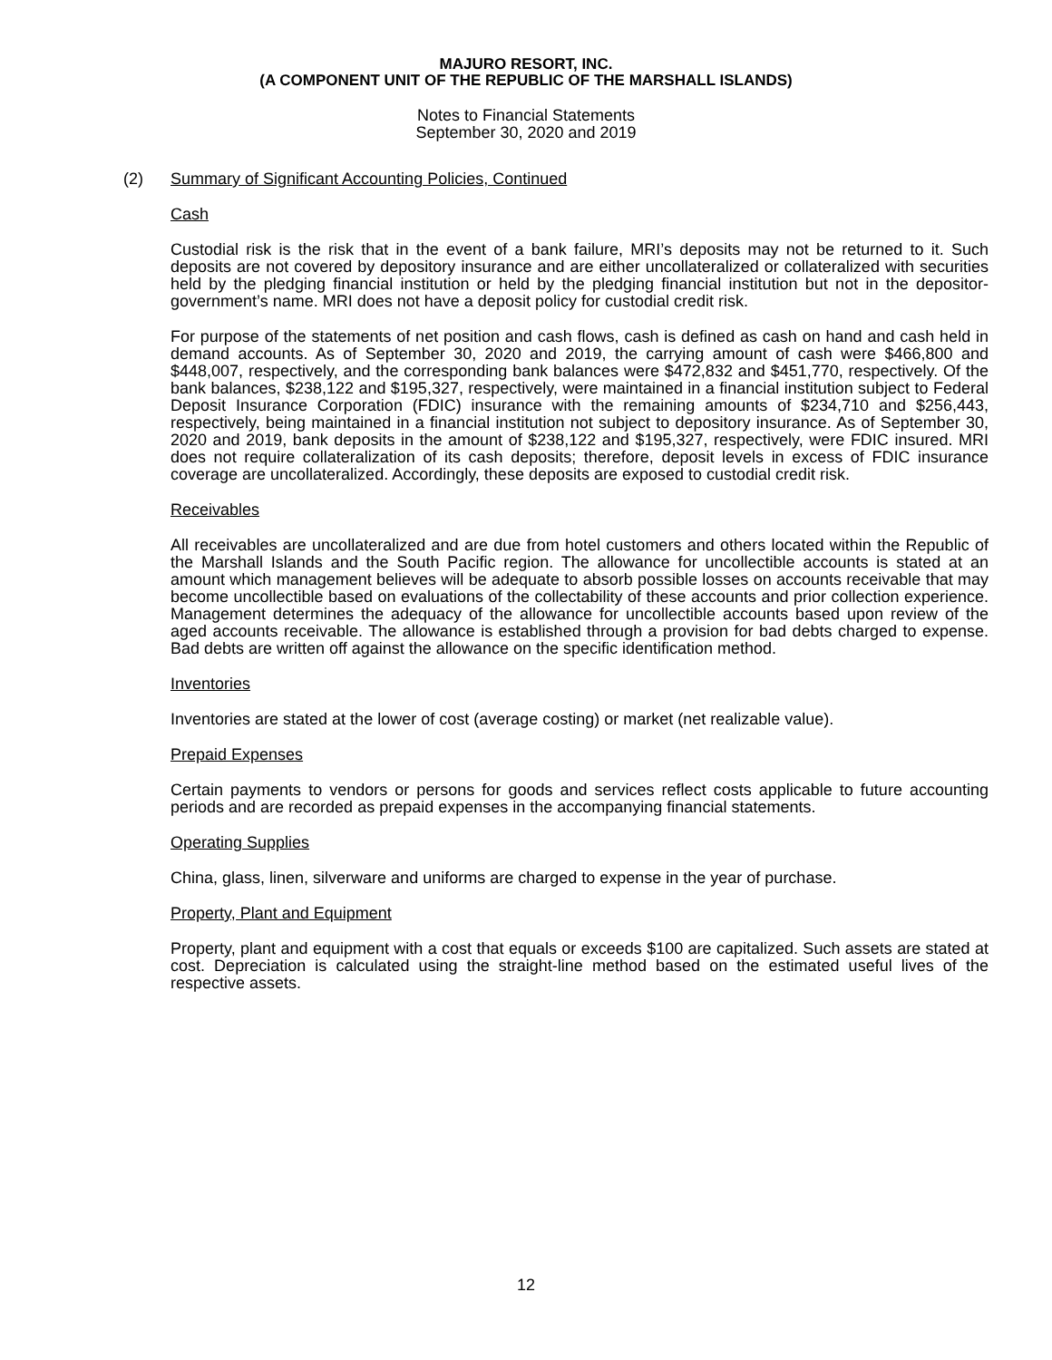MAJURO RESORT, INC.
(A COMPONENT UNIT OF THE REPUBLIC OF THE MARSHALL ISLANDS)
Notes to Financial Statements
September 30, 2020 and 2019
(2) Summary of Significant Accounting Policies, Continued
Cash
Custodial risk is the risk that in the event of a bank failure, MRI’s deposits may not be returned to it. Such deposits are not covered by depository insurance and are either uncollateralized or collateralized with securities held by the pledging financial institution or held by the pledging financial institution but not in the depositor-government’s name. MRI does not have a deposit policy for custodial credit risk.
For purpose of the statements of net position and cash flows, cash is defined as cash on hand and cash held in demand accounts. As of September 30, 2020 and 2019, the carrying amount of cash were $466,800 and $448,007, respectively, and the corresponding bank balances were $472,832 and $451,770, respectively. Of the bank balances, $238,122 and $195,327, respectively, were maintained in a financial institution subject to Federal Deposit Insurance Corporation (FDIC) insurance with the remaining amounts of $234,710 and $256,443, respectively, being maintained in a financial institution not subject to depository insurance. As of September 30, 2020 and 2019, bank deposits in the amount of $238,122 and $195,327, respectively, were FDIC insured. MRI does not require collateralization of its cash deposits; therefore, deposit levels in excess of FDIC insurance coverage are uncollateralized. Accordingly, these deposits are exposed to custodial credit risk.
Receivables
All receivables are uncollateralized and are due from hotel customers and others located within the Republic of the Marshall Islands and the South Pacific region. The allowance for uncollectible accounts is stated at an amount which management believes will be adequate to absorb possible losses on accounts receivable that may become uncollectible based on evaluations of the collectability of these accounts and prior collection experience. Management determines the adequacy of the allowance for uncollectible accounts based upon review of the aged accounts receivable. The allowance is established through a provision for bad debts charged to expense. Bad debts are written off against the allowance on the specific identification method.
Inventories
Inventories are stated at the lower of cost (average costing) or market (net realizable value).
Prepaid Expenses
Certain payments to vendors or persons for goods and services reflect costs applicable to future accounting periods and are recorded as prepaid expenses in the accompanying financial statements.
Operating Supplies
China, glass, linen, silverware and uniforms are charged to expense in the year of purchase.
Property, Plant and Equipment
Property, plant and equipment with a cost that equals or exceeds $100 are capitalized. Such assets are stated at cost. Depreciation is calculated using the straight-line method based on the estimated useful lives of the respective assets.
12